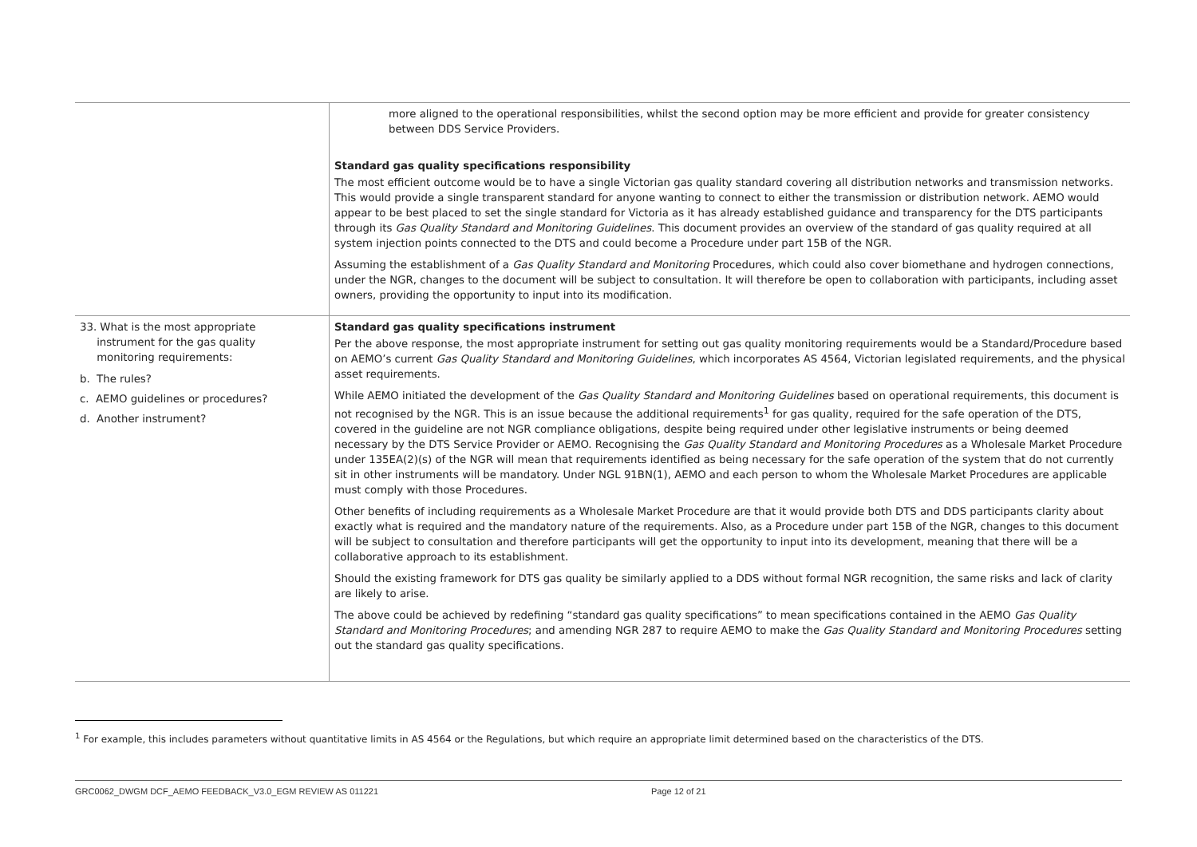| | more aligned to the operational responsibilities, whilst the second option may be more efficient and provide for greater consistency between DDS Service Providers. Standard gas quality specifications responsibility The most efficient outcome would be to have a single Victorian gas quality standard covering all distribution networks and transmission networks. This would provide a single transparent standard for anyone wanting to connect to either the transmission or distribution network. AEMO would appear to be best placed to set the single standard for Victoria as it has already established guidance and transparency for the DTS participants through its Gas Quality Standard and Monitoring Guidelines . This document provides an overview of the standard of gas quality required at all system injection points connected to the DTS and could become a Procedure under part 15B of the NGR. Assuming the establishment of a Gas Quality Standard and Monitoring Procedures, which could also cover biomethane and hydrogen connections, under the NGR, changes to the document will be subject to consultation. It will therefore be open to collaboration with participants, including asset owners, providing the opportunity to input into its modification. |
| 33. What is the most appropriate instrument for the gas quality monitoring requirements: b. The rules? c. AEMO guidelines or procedures? d. Another instrument? | Standard gas quality specifications instrument Per the above response, the most appropriate instrument for setting out gas quality monitoring requirements would be a Standard/Procedure based on AEMO’s current Gas Quality Standard and Monitoring Guidelines , which incorporates AS 4564, Victorian legislated requirements, and the physical asset requirements. While AEMO initiated the development of the Gas Quality Standard and Monitoring Guidelines based on operational requirements, this document is not recognised by the NGR. This is an issue because the additional requirements<sup>1</sup> for gas quality, required for the safe operation of the DTS, covered in the guideline are not NGR compliance obligations, despite being required under other legislative instruments or being deemed necessary by the DTS Service Provider or AEMO. Recognising the Gas Quality Standard and Monitoring Procedures as a Wholesale Market Procedure under 135EA(2)(s) of the NGR will mean that requirements identified as being necessary for the safe operation of the system that do not currently sit in other instruments will be mandatory. Under NGL 91BN(1), AEMO and each person to whom the Wholesale Market Procedures are applicable must comply with those Procedures. Other benefits of including requirements as a Wholesale Market Procedure are that it would provide both DTS and DDS participants clarity about exactly what is required and the mandatory nature of the requirements. Also, as a Procedure under part 15B of the NGR, changes to this document will be subject to consultation and therefore participants will get the opportunity to input into its development, meaning that there will be a collaborative approach to its establishment. Should the existing framework for DTS gas quality be similarly applied to a DDS without formal NGR recognition, the same risks and lack of clarity are likely to arise. The above could be achieved by redefining “standard gas quality specifications” to mean specifications contained in the AEMO Gas Quality Standard and Monitoring Procedures ; and amending NGR 287 to require AEMO to make the Gas Quality Standard and Monitoring Procedures setting out the standard gas quality specifications. |
<sup>1</sup> For example, this includes parameters without quantitative limits in AS 4564 or the Regulations, but which require an appropriate limit determined based on the characteristics of the DTS.
GRC0062_DWGM DCF_AEMO FEEDBACK_V3.0_EGM REVIEW AS 011221 Page 12 of 21